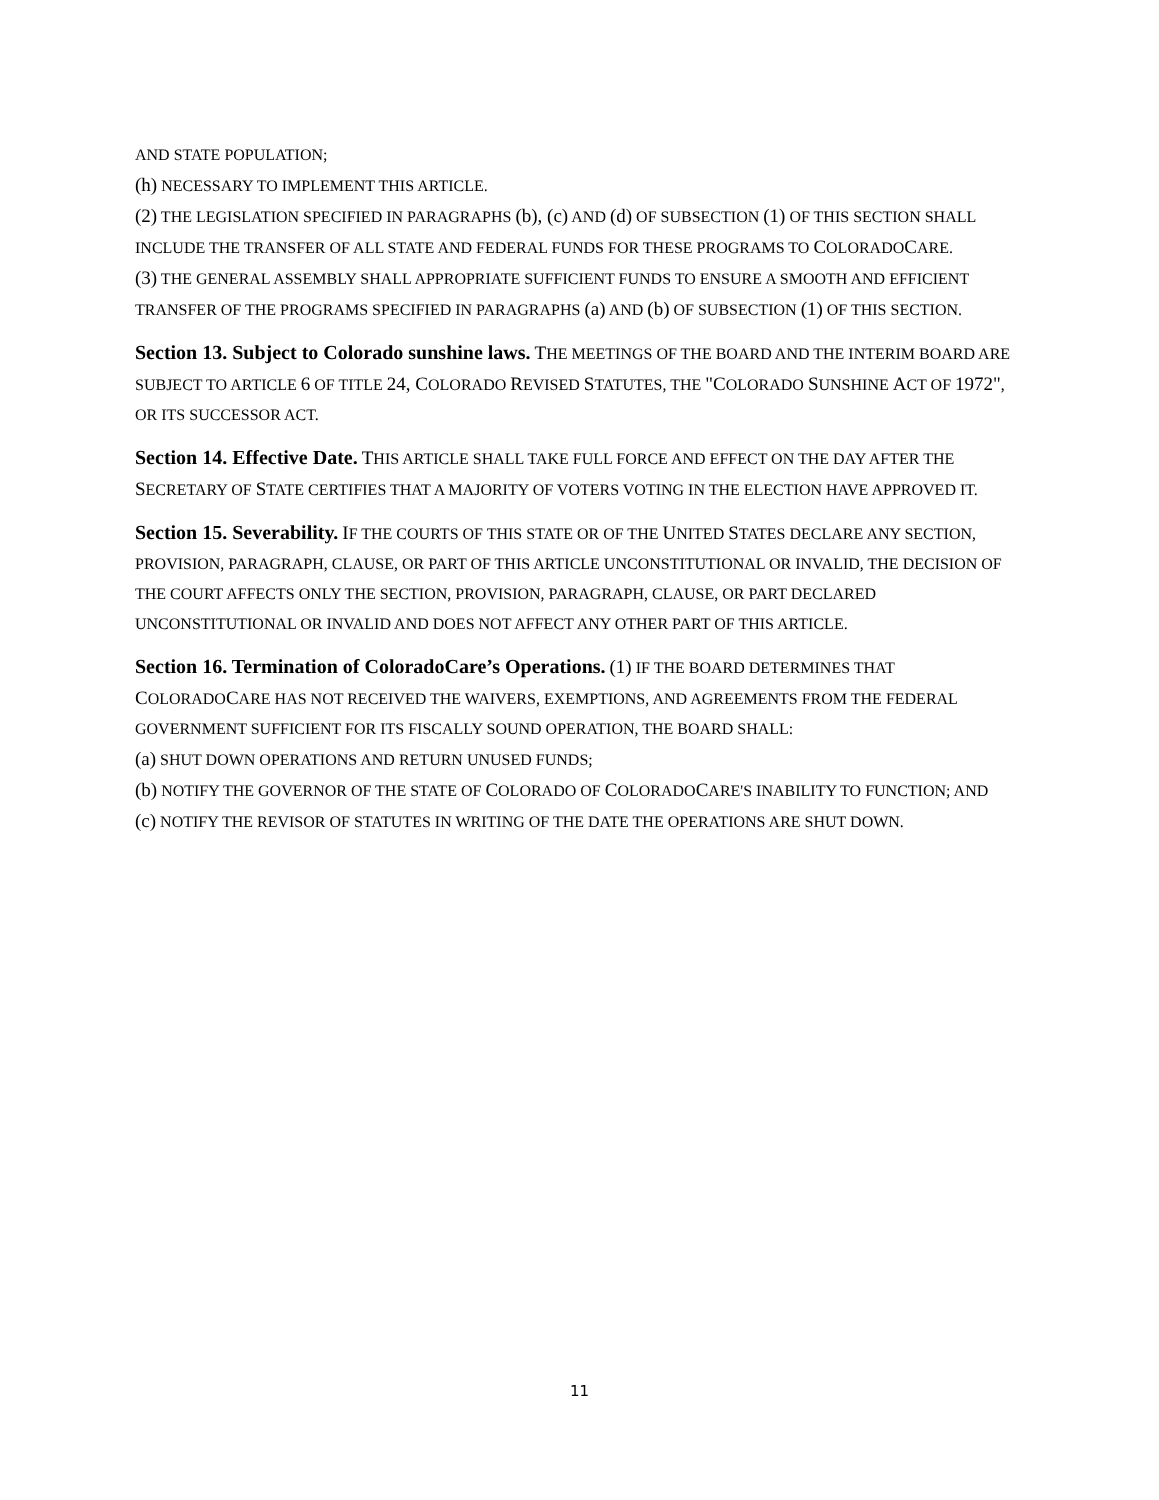AND STATE POPULATION;
(h) NECESSARY TO IMPLEMENT THIS ARTICLE.
(2) THE LEGISLATION SPECIFIED IN PARAGRAPHS (b), (c) AND (d) OF SUBSECTION (1) OF THIS SECTION SHALL INCLUDE THE TRANSFER OF ALL STATE AND FEDERAL FUNDS FOR THESE PROGRAMS TO COLORADOCARE.
(3) THE GENERAL ASSEMBLY SHALL APPROPRIATE SUFFICIENT FUNDS TO ENSURE A SMOOTH AND EFFICIENT TRANSFER OF THE PROGRAMS SPECIFIED IN PARAGRAPHS (a) AND (b) OF SUBSECTION (1) OF THIS SECTION.
Section 13. Subject to Colorado sunshine laws. THE MEETINGS OF THE BOARD AND THE INTERIM BOARD ARE SUBJECT TO ARTICLE 6 OF TITLE 24, COLORADO REVISED STATUTES, THE "COLORADO SUNSHINE ACT OF 1972", OR ITS SUCCESSOR ACT.
Section 14. Effective Date. THIS ARTICLE SHALL TAKE FULL FORCE AND EFFECT ON THE DAY AFTER THE SECRETARY OF STATE CERTIFIES THAT A MAJORITY OF VOTERS VOTING IN THE ELECTION HAVE APPROVED IT.
Section 15. Severability. IF THE COURTS OF THIS STATE OR OF THE UNITED STATES DECLARE ANY SECTION, PROVISION, PARAGRAPH, CLAUSE, OR PART OF THIS ARTICLE UNCONSTITUTIONAL OR INVALID, THE DECISION OF THE COURT AFFECTS ONLY THE SECTION, PROVISION, PARAGRAPH, CLAUSE, OR PART DECLARED UNCONSTITUTIONAL OR INVALID AND DOES NOT AFFECT ANY OTHER PART OF THIS ARTICLE.
Section 16. Termination of ColoradoCare’s Operations. (1) IF THE BOARD DETERMINES THAT COLORADOCARE HAS NOT RECEIVED THE WAIVERS, EXEMPTIONS, AND AGREEMENTS FROM THE FEDERAL GOVERNMENT SUFFICIENT FOR ITS FISCALLY SOUND OPERATION, THE BOARD SHALL:
(a) SHUT DOWN OPERATIONS AND RETURN UNUSED FUNDS;
(b) NOTIFY THE GOVERNOR OF THE STATE OF COLORADO OF COLORADOCARE'S INABILITY TO FUNCTION; AND
(c) NOTIFY THE REVISOR OF STATUTES IN WRITING OF THE DATE THE OPERATIONS ARE SHUT DOWN.
11